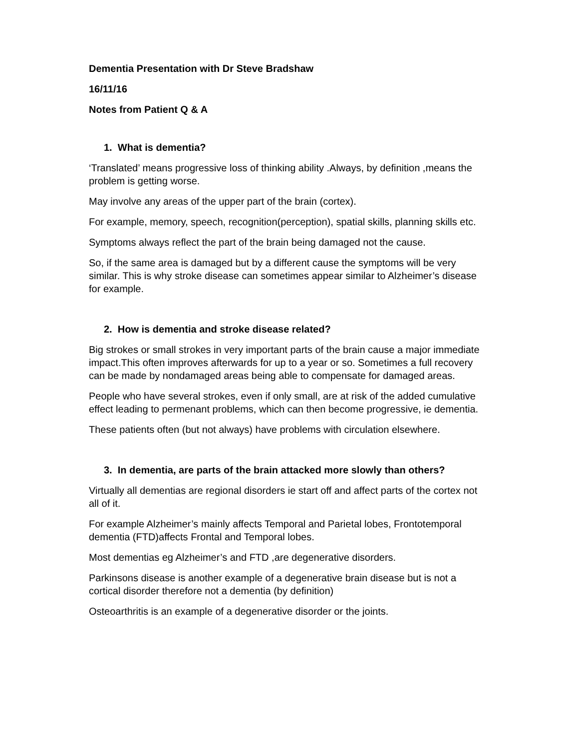Dementia Presentation with Dr Steve Bradshaw
16/11/16
Notes from Patient Q & A
1. What is dementia?
‘Translated’ means progressive loss of thinking ability .Always, by definition ,means the problem is getting worse.
May involve any areas of the upper part of the brain (cortex).
For example, memory, speech, recognition(perception), spatial skills, planning skills etc.
Symptoms always reflect the part of the brain being damaged not the cause.
So, if the same area is damaged but by a different cause the symptoms will be very similar. This is why stroke disease can sometimes appear similar to Alzheimer’s disease for example.
2. How is dementia and stroke disease related?
Big strokes or small strokes in very important parts of the brain cause a major immediate impact.This often improves afterwards for up to a year or so. Sometimes a full recovery can be made by nondamaged areas being able to compensate for damaged areas.
People who have several strokes, even if only small, are at risk of the added cumulative effect leading to permenant problems, which can then become progressive, ie dementia.
These patients often (but not always) have problems with circulation elsewhere.
3. In dementia, are parts of the brain attacked more slowly than others?
Virtually all dementias are regional disorders ie start off and affect parts of the cortex not all of it.
For example Alzheimer’s mainly affects Temporal and Parietal lobes, Frontotemporal dementia (FTD)affects Frontal and Temporal lobes.
Most dementias eg Alzheimer’s and FTD ,are degenerative disorders.
Parkinsons disease is another example of a degenerative brain disease but is not a cortical disorder therefore not a dementia (by definition)
Osteoarthritis is an example of a degenerative disorder or the joints.